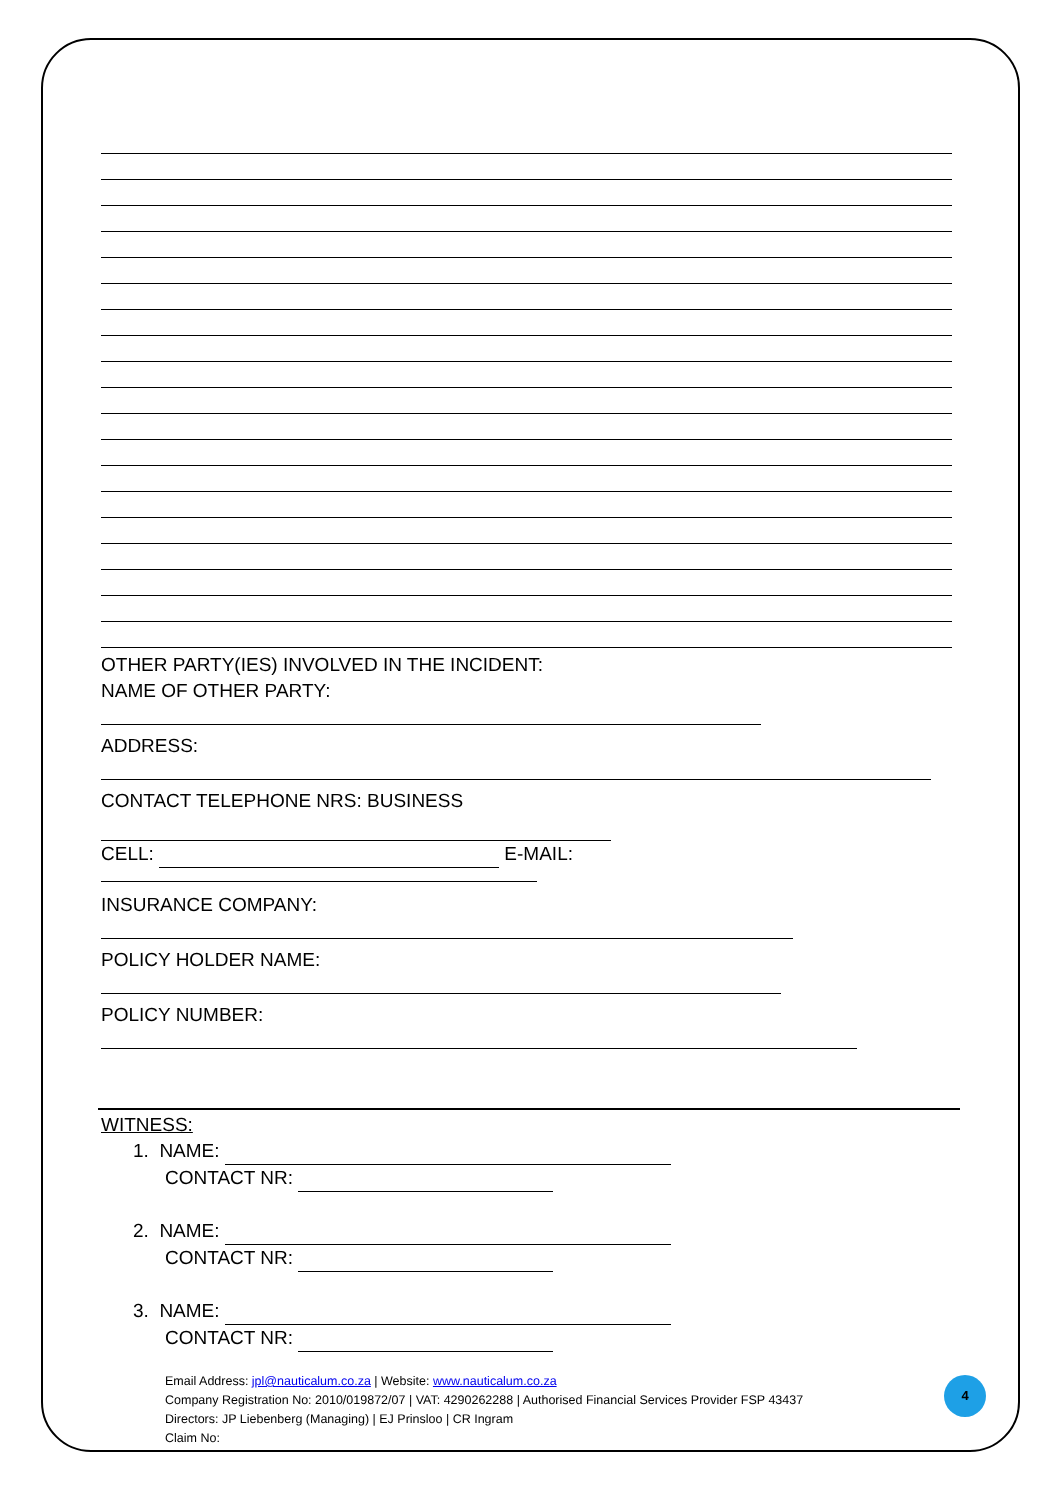OTHER PARTY(IES) INVOLVED IN THE INCIDENT:
NAME OF OTHER PARTY:
ADDRESS:
CONTACT TELEPHONE NRS: BUSINESS
CELL: E-MAIL:
INSURANCE COMPANY:
POLICY HOLDER NAME:
POLICY NUMBER:
WITNESS:
1. NAME:
CONTACT NR:
2. NAME:
CONTACT NR:
3. NAME:
CONTACT NR:
Email Address: jpl@nauticalum.co.za | Website: www.nauticalum.co.za
Company Registration No: 2010/019872/07 | VAT: 4290262288 | Authorised Financial Services Provider FSP 43437
Directors: JP Liebenberg (Managing) | EJ Prinsloo | CR Ingram
Claim No:
4